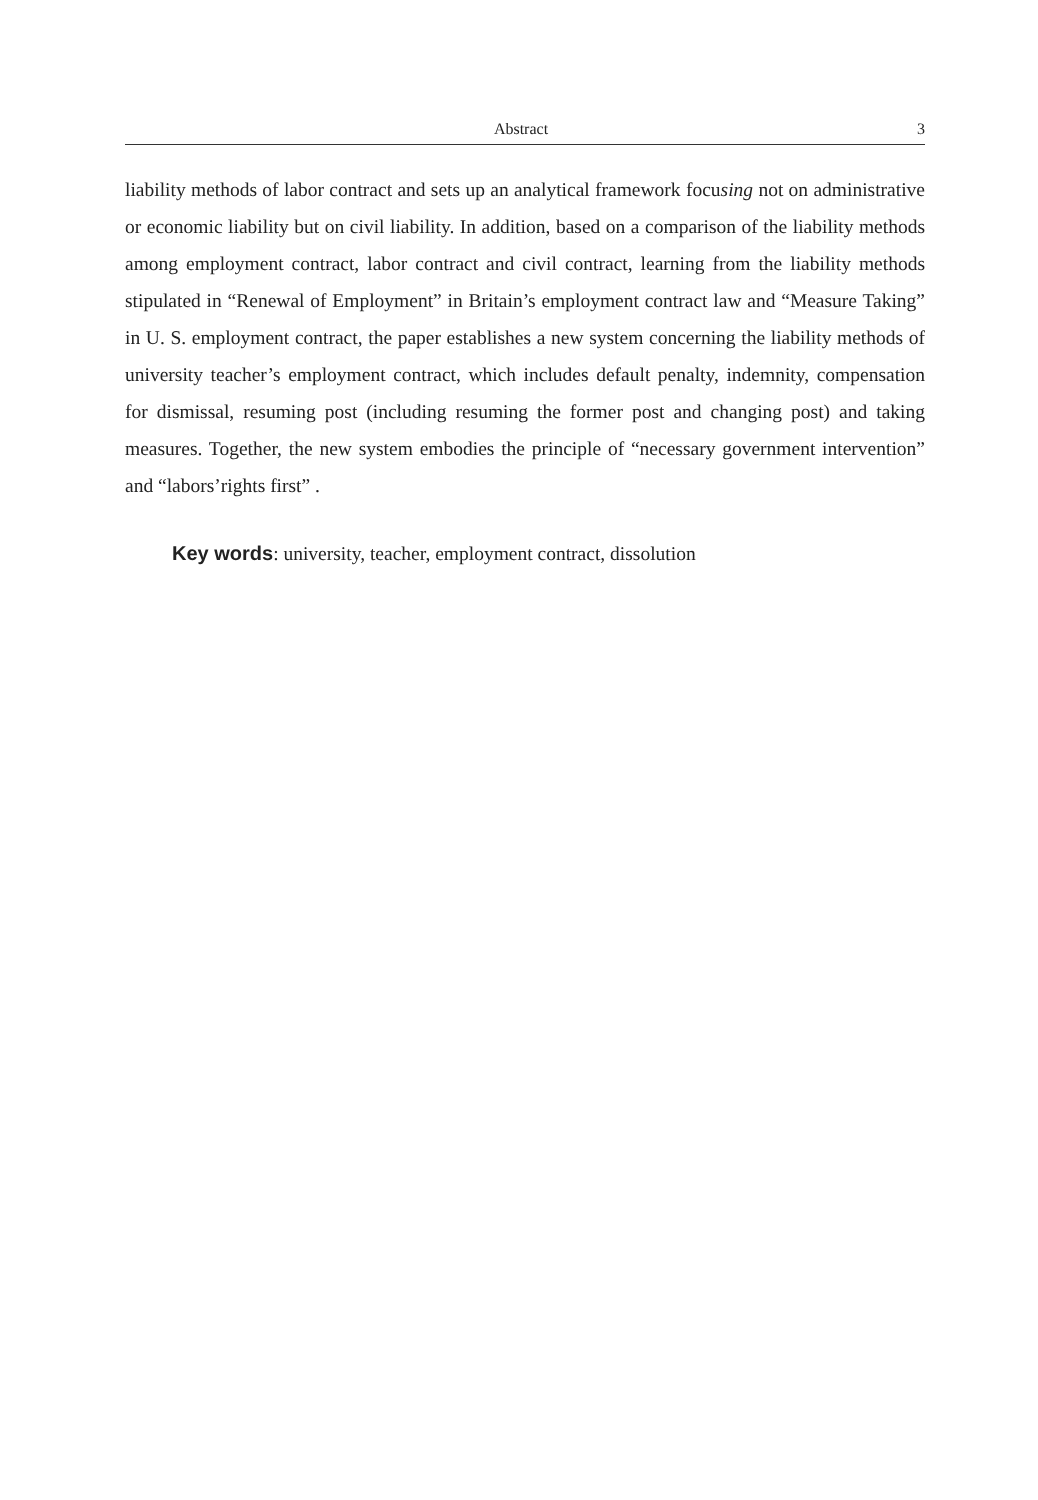Abstract 3
liability methods of labor contract and sets up an analytical framework focusing not on administrative or economic liability but on civil liability. In addition, based on a comparison of the liability methods among employment contract, labor contract and civil contract, learning from the liability methods stipulated in “Renewal of Employment” in Britain’s employment contract law and “Measure Taking” in U. S. employment contract, the paper establishes a new system concerning the liability methods of university teacher’s employment contract, which includes default penalty, indemnity, compensation for dismissal, resuming post (including resuming the former post and changing post) and taking measures. Together, the new system embodies the principle of “necessary government intervention” and “labors’rights first” .
Key words: university, teacher, employment contract, dissolution